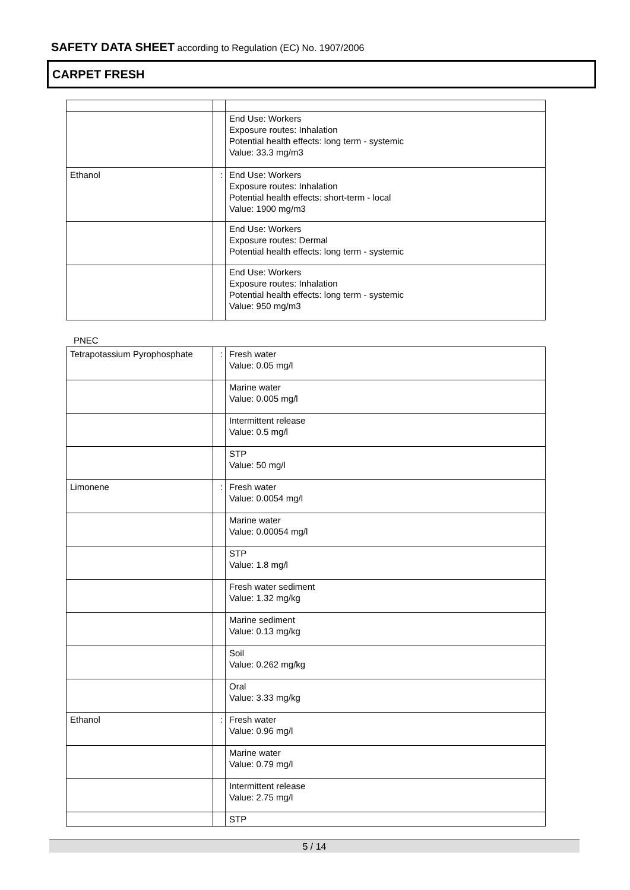SAFETY DATA SHEET according to Regulation (EC) No. 1907/2006
CARPET FRESH
| | | End Use: Workers Exposure routes: Inhalation Potential health effects: long term - systemic Value: 33.3 mg/m3 |
| Ethanol | : | End Use: Workers Exposure routes: Inhalation Potential health effects: short-term - local Value: 1900 mg/m3 |
| | | End Use: Workers Exposure routes: Dermal Potential health effects: long term - systemic |
| | | End Use: Workers Exposure routes: Inhalation Potential health effects: long term - systemic Value: 950 mg/m3 |
PNEC
| Tetrapotassium Pyrophosphate | : | Fresh water Value: 0.05 mg/l |
| | | Marine water Value: 0.005 mg/l |
| | | Intermittent release Value: 0.5 mg/l |
| | | STP Value: 50 mg/l |
| Limonene | : | Fresh water Value: 0.0054 mg/l |
| | | Marine water Value: 0.00054 mg/l |
| | | STP Value: 1.8 mg/l |
| | | Fresh water sediment Value: 1.32 mg/kg |
| | | Marine sediment Value: 0.13 mg/kg |
| | | Soil Value: 0.262 mg/kg |
| | | Oral Value: 3.33 mg/kg |
| Ethanol | : | Fresh water Value: 0.96 mg/l |
| | | Marine water Value: 0.79 mg/l |
| | | Intermittent release Value: 2.75 mg/l |
| | | STP |
5 / 14